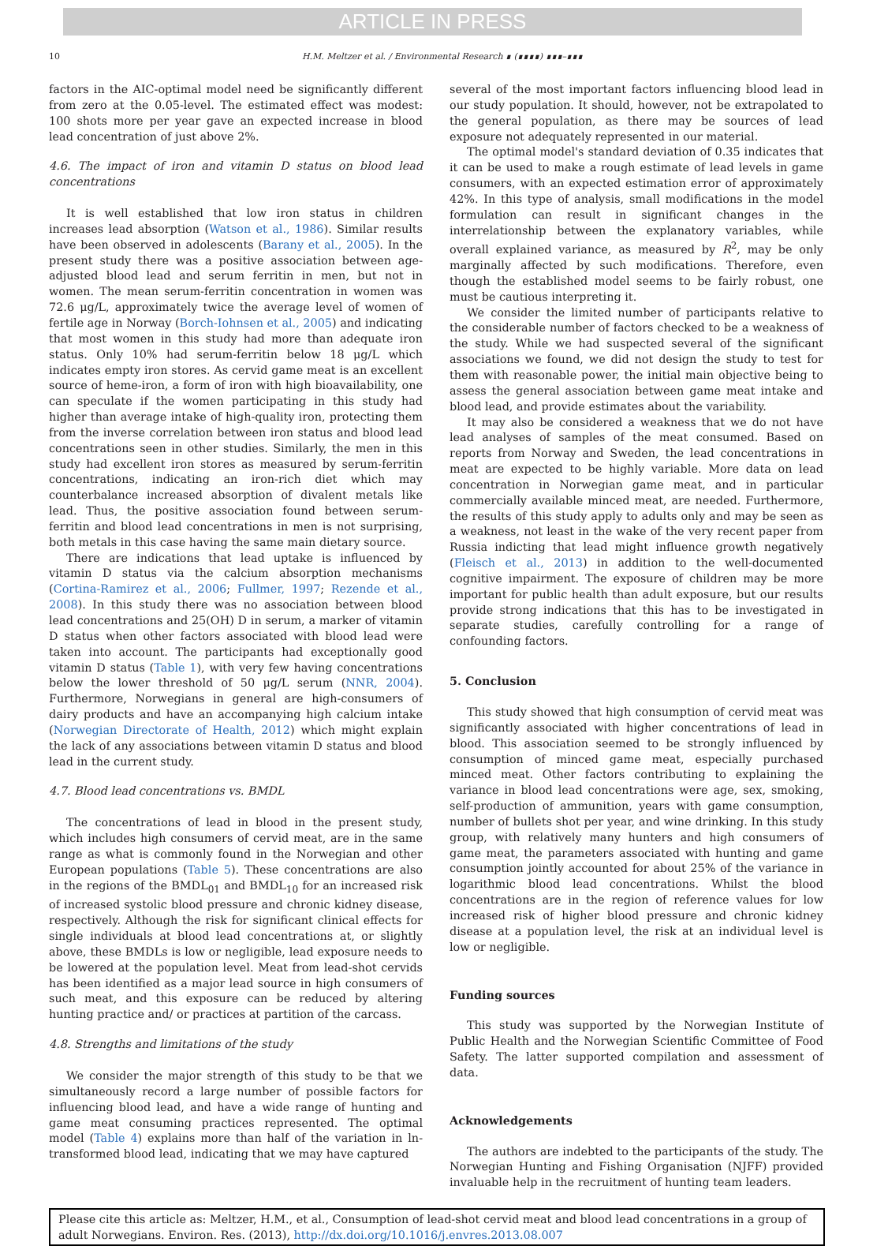ARTICLE IN PRESS
10 H.M. Meltzer et al. / Environmental Research ∎ (∎∎∎∎) ∎∎∎–∎∎∎
factors in the AIC-optimal model need be significantly different from zero at the 0.05-level. The estimated effect was modest: 100 shots more per year gave an expected increase in blood lead concentration of just above 2%.
4.6. The impact of iron and vitamin D status on blood lead concentrations
It is well established that low iron status in children increases lead absorption (Watson et al., 1986). Similar results have been observed in adolescents (Barany et al., 2005). In the present study there was a positive association between age-adjusted blood lead and serum ferritin in men, but not in women. The mean serum-ferritin concentration in women was 72.6 μg/L, approximately twice the average level of women of fertile age in Norway (Borch-Iohnsen et al., 2005) and indicating that most women in this study had more than adequate iron status. Only 10% had serum-ferritin below 18 μg/L which indicates empty iron stores. As cervid game meat is an excellent source of heme-iron, a form of iron with high bioavailability, one can speculate if the women participating in this study had higher than average intake of high-quality iron, protecting them from the inverse correlation between iron status and blood lead concentrations seen in other studies. Similarly, the men in this study had excellent iron stores as measured by serum-ferritin concentrations, indicating an iron-rich diet which may counterbalance increased absorption of divalent metals like lead. Thus, the positive association found between serum-ferritin and blood lead concentrations in men is not surprising, both metals in this case having the same main dietary source.
There are indications that lead uptake is influenced by vitamin D status via the calcium absorption mechanisms (Cortina-Ramirez et al., 2006; Fullmer, 1997; Rezende et al., 2008). In this study there was no association between blood lead concentrations and 25(OH) D in serum, a marker of vitamin D status when other factors associated with blood lead were taken into account. The participants had exceptionally good vitamin D status (Table 1), with very few having concentrations below the lower threshold of 50 μg/L serum (NNR, 2004). Furthermore, Norwegians in general are high-consumers of dairy products and have an accompanying high calcium intake (Norwegian Directorate of Health, 2012) which might explain the lack of any associations between vitamin D status and blood lead in the current study.
4.7. Blood lead concentrations vs. BMDL
The concentrations of lead in blood in the present study, which includes high consumers of cervid meat, are in the same range as what is commonly found in the Norwegian and other European populations (Table 5). These concentrations are also in the regions of the BMDL<sub>01</sub> and BMDL<sub>10</sub> for an increased risk of increased systolic blood pressure and chronic kidney disease, respectively. Although the risk for significant clinical effects for single individuals at blood lead concentrations at, or slightly above, these BMDLs is low or negligible, lead exposure needs to be lowered at the population level. Meat from lead-shot cervids has been identified as a major lead source in high consumers of such meat, and this exposure can be reduced by altering hunting practice and/ or practices at partition of the carcass.
4.8. Strengths and limitations of the study
We consider the major strength of this study to be that we simultaneously record a large number of possible factors for influencing blood lead, and have a wide range of hunting and game meat consuming practices represented. The optimal model (Table 4) explains more than half of the variation in ln-transformed blood lead, indicating that we may have captured
several of the most important factors influencing blood lead in our study population. It should, however, not be extrapolated to the general population, as there may be sources of lead exposure not adequately represented in our material.
The optimal model's standard deviation of 0.35 indicates that it can be used to make a rough estimate of lead levels in game consumers, with an expected estimation error of approximately 42%. In this type of analysis, small modifications in the model formulation can result in significant changes in the interrelationship between the explanatory variables, while overall explained variance, as measured by R<sup>2</sup>, may be only marginally affected by such modifications. Therefore, even though the established model seems to be fairly robust, one must be cautious interpreting it.
We consider the limited number of participants relative to the considerable number of factors checked to be a weakness of the study. While we had suspected several of the significant associations we found, we did not design the study to test for them with reasonable power, the initial main objective being to assess the general association between game meat intake and blood lead, and provide estimates about the variability.
It may also be considered a weakness that we do not have lead analyses of samples of the meat consumed. Based on reports from Norway and Sweden, the lead concentrations in meat are expected to be highly variable. More data on lead concentration in Norwegian game meat, and in particular commercially available minced meat, are needed. Furthermore, the results of this study apply to adults only and may be seen as a weakness, not least in the wake of the very recent paper from Russia indicting that lead might influence growth negatively (Fleisch et al., 2013) in addition to the well-documented cognitive impairment. The exposure of children may be more important for public health than adult exposure, but our results provide strong indications that this has to be investigated in separate studies, carefully controlling for a range of confounding factors.
5. Conclusion
This study showed that high consumption of cervid meat was significantly associated with higher concentrations of lead in blood. This association seemed to be strongly influenced by consumption of minced game meat, especially purchased minced meat. Other factors contributing to explaining the variance in blood lead concentrations were age, sex, smoking, self-production of ammunition, years with game consumption, number of bullets shot per year, and wine drinking. In this study group, with relatively many hunters and high consumers of game meat, the parameters associated with hunting and game consumption jointly accounted for about 25% of the variance in logarithmic blood lead concentrations. Whilst the blood concentrations are in the region of reference values for low increased risk of higher blood pressure and chronic kidney disease at a population level, the risk at an individual level is low or negligible.
Funding sources
This study was supported by the Norwegian Institute of Public Health and the Norwegian Scientific Committee of Food Safety. The latter supported compilation and assessment of data.
Acknowledgements
The authors are indebted to the participants of the study. The Norwegian Hunting and Fishing Organisation (NJFF) provided invaluable help in the recruitment of hunting team leaders.
Please cite this article as: Meltzer, H.M., et al., Consumption of lead-shot cervid meat and blood lead concentrations in a group of adult Norwegians. Environ. Res. (2013), http://dx.doi.org/10.1016/j.envres.2013.08.007